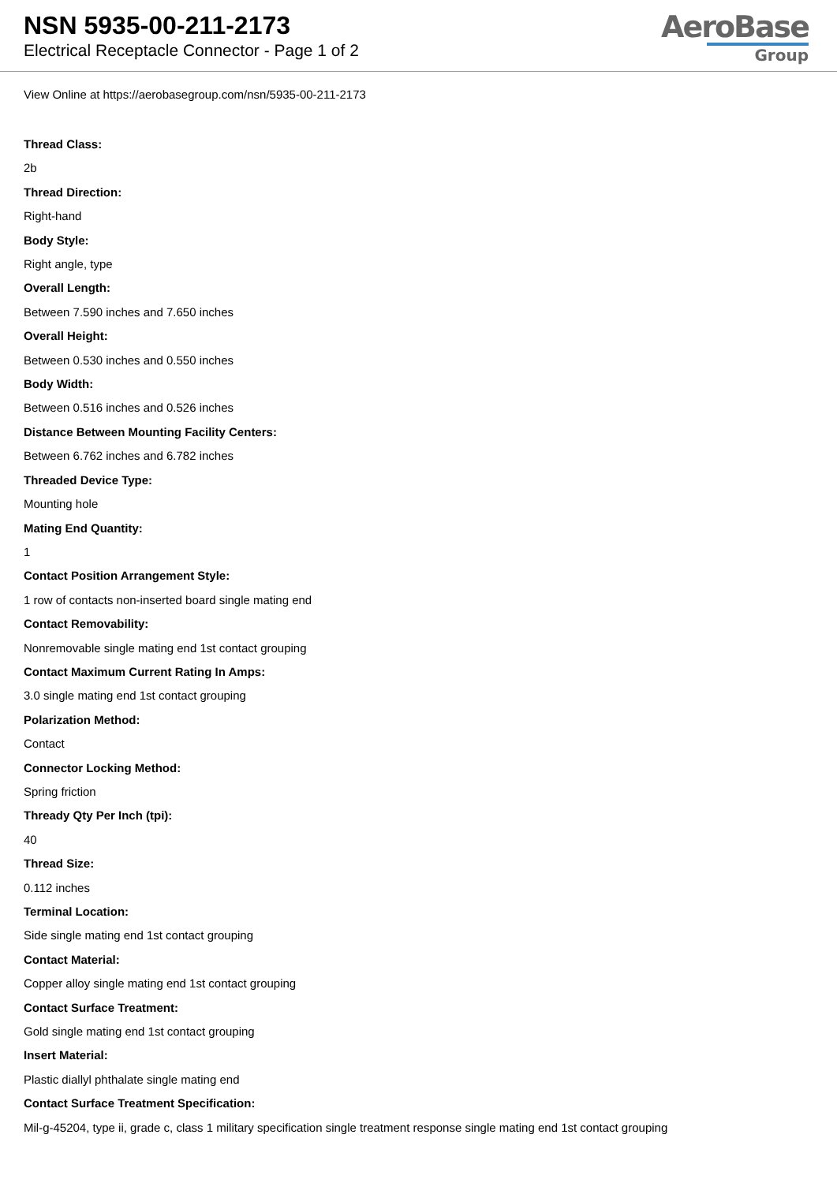NSN 5935-00-211-2173
Electrical Receptacle Connector - Page 1 of 2
AeroBase
Group
View Online at https://aerobasegroup.com/nsn/5935-00-211-2173
Thread Class:
2b
Thread Direction:
Right-hand
Body Style:
Right angle, type
Overall Length:
Between 7.590 inches and 7.650 inches
Overall Height:
Between 0.530 inches and 0.550 inches
Body Width:
Between 0.516 inches and 0.526 inches
Distance Between Mounting Facility Centers:
Between 6.762 inches and 6.782 inches
Threaded Device Type:
Mounting hole
Mating End Quantity:
1
Contact Position Arrangement Style:
1 row of contacts non-inserted board single mating end
Contact Removability:
Nonremovable single mating end 1st contact grouping
Contact Maximum Current Rating In Amps:
3.0 single mating end 1st contact grouping
Polarization Method:
Contact
Connector Locking Method:
Spring friction
Thready Qty Per Inch (tpi):
40
Thread Size:
0.112 inches
Terminal Location:
Side single mating end 1st contact grouping
Contact Material:
Copper alloy single mating end 1st contact grouping
Contact Surface Treatment:
Gold single mating end 1st contact grouping
Insert Material:
Plastic diallyl phthalate single mating end
Contact Surface Treatment Specification:
Mil-g-45204, type ii, grade c, class 1 military specification single treatment response single mating end 1st contact grouping